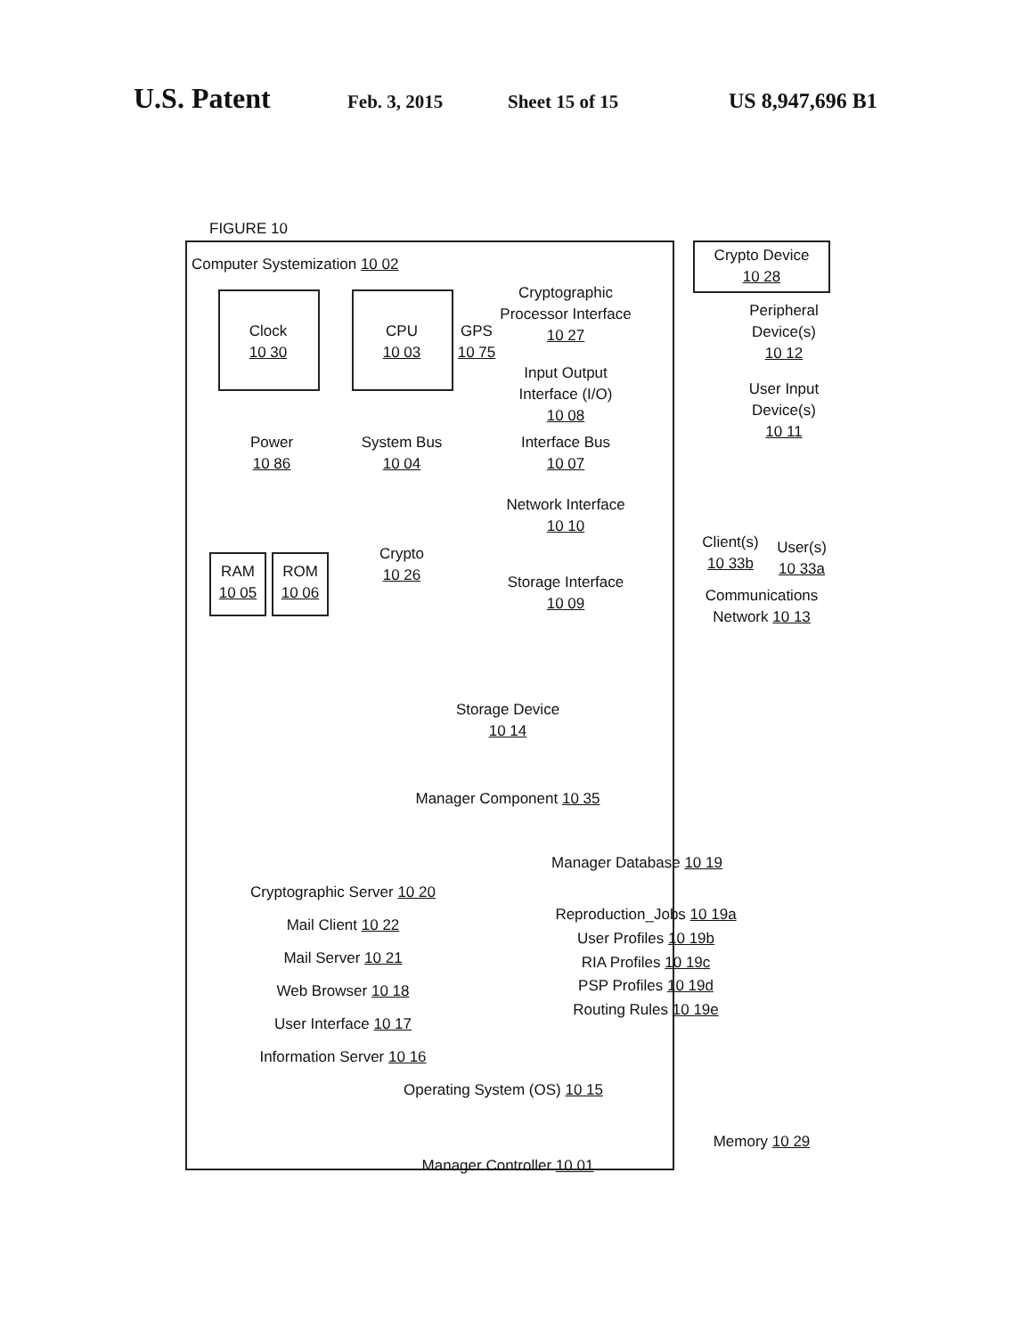U.S. Patent Feb. 3, 2015 Sheet 15 of 15 US 8,947,696 B1
FIGURE 10
Computer Systemization 10 02
Crypto Device
10 28
Clock
10 30
CPU
10 03
GPS
10 75
Cryptographic Processor Interface
10 27
Peripheral Device(s)
10 12
Input Output Interface (I/O)
10 08
User Input Device(s)
10 11
Power
10 86
System Bus
10 04
Interface Bus
10 07
Network Interface
10 10
Client(s)
10 33b
User(s)
10 33a
RAM
10 05
ROM
10 06
Crypto
10 26
Storage Interface
10 09
Communications Network 10 13
Storage Device
10 14
Manager Component 10 35
Manager Database 10 19
Cryptographic Server 10 20
Reproduction_Jobs 10 19a
Mail Client 10 22
User Profiles 10 19b
Mail Server 10 21 RIA Profiles 10 19c
PSP Profiles 10 19d
Web Browser 10 18
Routing Rules 10 19e
User Interface 10 17
Information Server 10 16
Operating System (OS) 10 15
Memory 10 29
Manager Controller 10 01